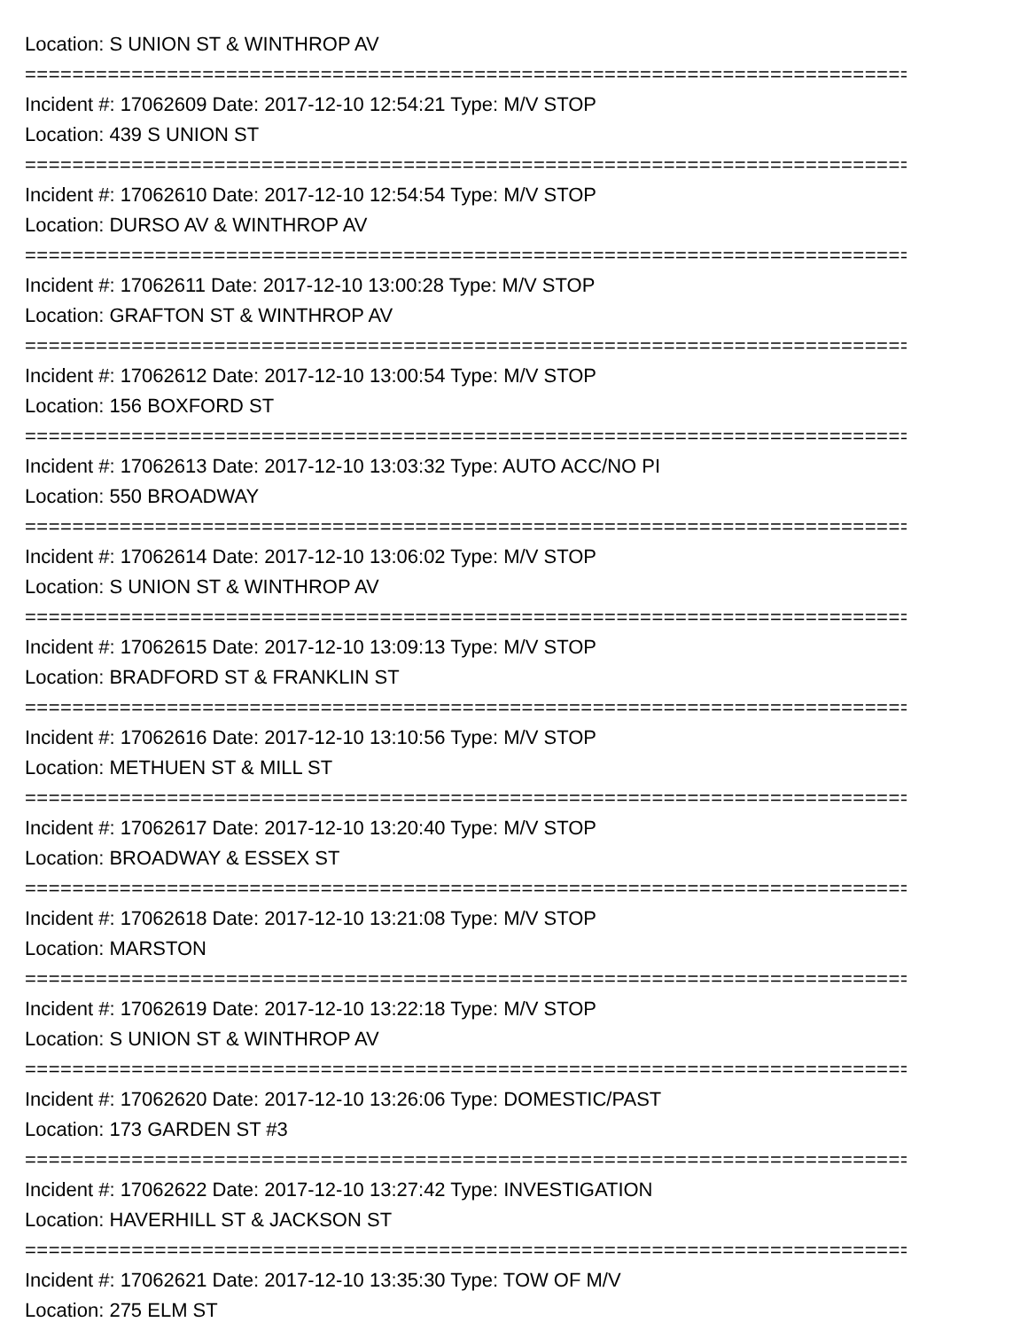Location: S UNION ST & WINTHROP AV
===========================================================================
Incident #: 17062609 Date: 2017-12-10 12:54:21 Type: M/V STOP
Location: 439 S UNION ST
===========================================================================
Incident #: 17062610 Date: 2017-12-10 12:54:54 Type: M/V STOP
Location: DURSO AV & WINTHROP AV
===========================================================================
Incident #: 17062611 Date: 2017-12-10 13:00:28 Type: M/V STOP
Location: GRAFTON ST & WINTHROP AV
===========================================================================
Incident #: 17062612 Date: 2017-12-10 13:00:54 Type: M/V STOP
Location: 156 BOXFORD ST
===========================================================================
Incident #: 17062613 Date: 2017-12-10 13:03:32 Type: AUTO ACC/NO PI
Location: 550 BROADWAY
===========================================================================
Incident #: 17062614 Date: 2017-12-10 13:06:02 Type: M/V STOP
Location: S UNION ST & WINTHROP AV
===========================================================================
Incident #: 17062615 Date: 2017-12-10 13:09:13 Type: M/V STOP
Location: BRADFORD ST & FRANKLIN ST
===========================================================================
Incident #: 17062616 Date: 2017-12-10 13:10:56 Type: M/V STOP
Location: METHUEN ST & MILL ST
===========================================================================
Incident #: 17062617 Date: 2017-12-10 13:20:40 Type: M/V STOP
Location: BROADWAY & ESSEX ST
===========================================================================
Incident #: 17062618 Date: 2017-12-10 13:21:08 Type: M/V STOP
Location: MARSTON
===========================================================================
Incident #: 17062619 Date: 2017-12-10 13:22:18 Type: M/V STOP
Location: S UNION ST & WINTHROP AV
===========================================================================
Incident #: 17062620 Date: 2017-12-10 13:26:06 Type: DOMESTIC/PAST
Location: 173 GARDEN ST #3
===========================================================================
Incident #: 17062622 Date: 2017-12-10 13:27:42 Type: INVESTIGATION
Location: HAVERHILL ST & JACKSON ST
===========================================================================
Incident #: 17062621 Date: 2017-12-10 13:35:30 Type: TOW OF M/V
Location: 275 ELM ST